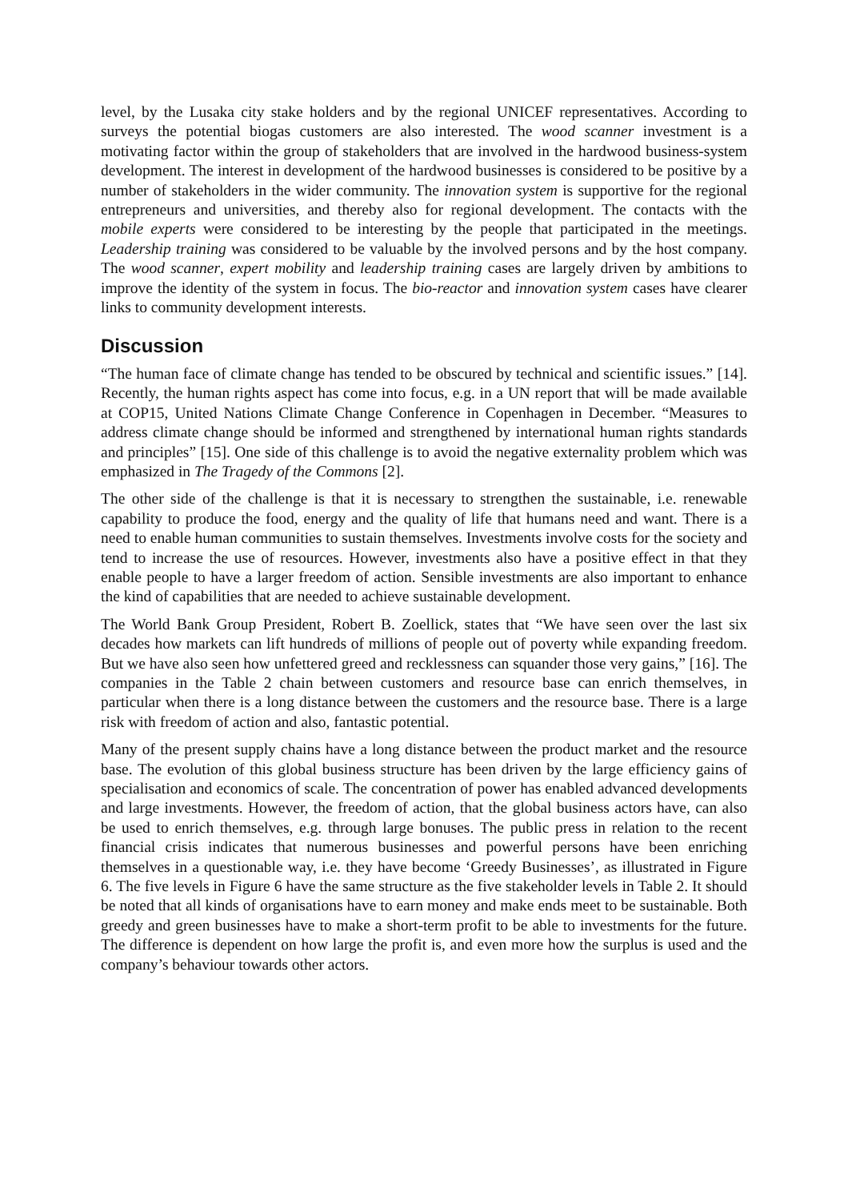level, by the Lusaka city stake holders and by the regional UNICEF representatives. According to surveys the potential biogas customers are also interested. The wood scanner investment is a motivating factor within the group of stakeholders that are involved in the hardwood business-system development. The interest in development of the hardwood businesses is considered to be positive by a number of stakeholders in the wider community. The innovation system is supportive for the regional entrepreneurs and universities, and thereby also for regional development. The contacts with the mobile experts were considered to be interesting by the people that participated in the meetings. Leadership training was considered to be valuable by the involved persons and by the host company. The wood scanner, expert mobility and leadership training cases are largely driven by ambitions to improve the identity of the system in focus. The bio-reactor and innovation system cases have clearer links to community development interests.
Discussion
“The human face of climate change has tended to be obscured by technical and scientific issues.” [14]. Recently, the human rights aspect has come into focus, e.g. in a UN report that will be made available at COP15, United Nations Climate Change Conference in Copenhagen in December. “Measures to address climate change should be informed and strengthened by international human rights standards and principles” [15]. One side of this challenge is to avoid the negative externality problem which was emphasized in The Tragedy of the Commons [2].
The other side of the challenge is that it is necessary to strengthen the sustainable, i.e. renewable capability to produce the food, energy and the quality of life that humans need and want. There is a need to enable human communities to sustain themselves. Investments involve costs for the society and tend to increase the use of resources. However, investments also have a positive effect in that they enable people to have a larger freedom of action. Sensible investments are also important to enhance the kind of capabilities that are needed to achieve sustainable development.
The World Bank Group President, Robert B. Zoellick, states that “We have seen over the last six decades how markets can lift hundreds of millions of people out of poverty while expanding freedom. But we have also seen how unfettered greed and recklessness can squander those very gains,” [16]. The companies in the Table 2 chain between customers and resource base can enrich themselves, in particular when there is a long distance between the customers and the resource base. There is a large risk with freedom of action and also, fantastic potential.
Many of the present supply chains have a long distance between the product market and the resource base. The evolution of this global business structure has been driven by the large efficiency gains of specialisation and economics of scale. The concentration of power has enabled advanced developments and large investments. However, the freedom of action, that the global business actors have, can also be used to enrich themselves, e.g. through large bonuses. The public press in relation to the recent financial crisis indicates that numerous businesses and powerful persons have been enriching themselves in a questionable way, i.e. they have become ‘Greedy Businesses’, as illustrated in Figure 6. The five levels in Figure 6 have the same structure as the five stakeholder levels in Table 2. It should be noted that all kinds of organisations have to earn money and make ends meet to be sustainable. Both greedy and green businesses have to make a short-term profit to be able to investments for the future. The difference is dependent on how large the profit is, and even more how the surplus is used and the company’s behaviour towards other actors.